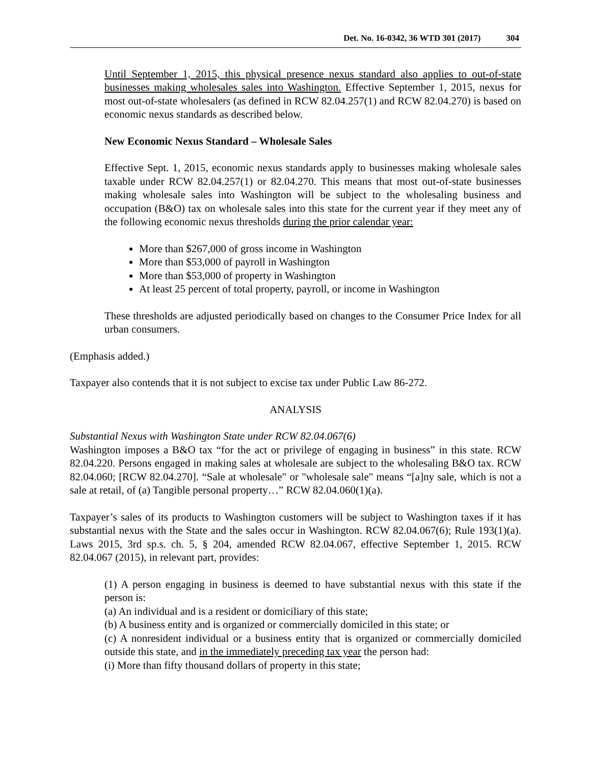Det. No. 16-0342, 36 WTD 301 (2017) 304
Until September 1, 2015, this physical presence nexus standard also applies to out-of-state businesses making wholesales sales into Washington. Effective September 1, 2015, nexus for most out-of-state wholesalers (as defined in RCW 82.04.257(1) and RCW 82.04.270) is based on economic nexus standards as described below.
New Economic Nexus Standard – Wholesale Sales
Effective Sept. 1, 2015, economic nexus standards apply to businesses making wholesale sales taxable under RCW 82.04.257(1) or 82.04.270. This means that most out-of-state businesses making wholesale sales into Washington will be subject to the wholesaling business and occupation (B&O) tax on wholesale sales into this state for the current year if they meet any of the following economic nexus thresholds during the prior calendar year:
More than $267,000 of gross income in Washington
More than $53,000 of payroll in Washington
More than $53,000 of property in Washington
At least 25 percent of total property, payroll, or income in Washington
These thresholds are adjusted periodically based on changes to the Consumer Price Index for all urban consumers.
(Emphasis added.)
Taxpayer also contends that it is not subject to excise tax under Public Law 86-272.
ANALYSIS
Substantial Nexus with Washington State under RCW 82.04.067(6)
Washington imposes a B&O tax “for the act or privilege of engaging in business” in this state. RCW 82.04.220. Persons engaged in making sales at wholesale are subject to the wholesaling B&O tax. RCW 82.04.060; [RCW 82.04.270]. “Sale at wholesale" or "wholesale sale" means “[a]ny sale, which is not a sale at retail, of (a) Tangible personal property…” RCW 82.04.060(1)(a).
Taxpayer’s sales of its products to Washington customers will be subject to Washington taxes if it has substantial nexus with the State and the sales occur in Washington. RCW 82.04.067(6); Rule 193(1)(a). Laws 2015, 3rd sp.s. ch. 5, § 204, amended RCW 82.04.067, effective September 1, 2015. RCW 82.04.067 (2015), in relevant part, provides:
(1) A person engaging in business is deemed to have substantial nexus with this state if the person is:
(a) An individual and is a resident or domiciliary of this state;
(b) A business entity and is organized or commercially domiciled in this state; or
(c) A nonresident individual or a business entity that is organized or commercially domiciled outside this state, and in the immediately preceding tax year the person had:
(i) More than fifty thousand dollars of property in this state;